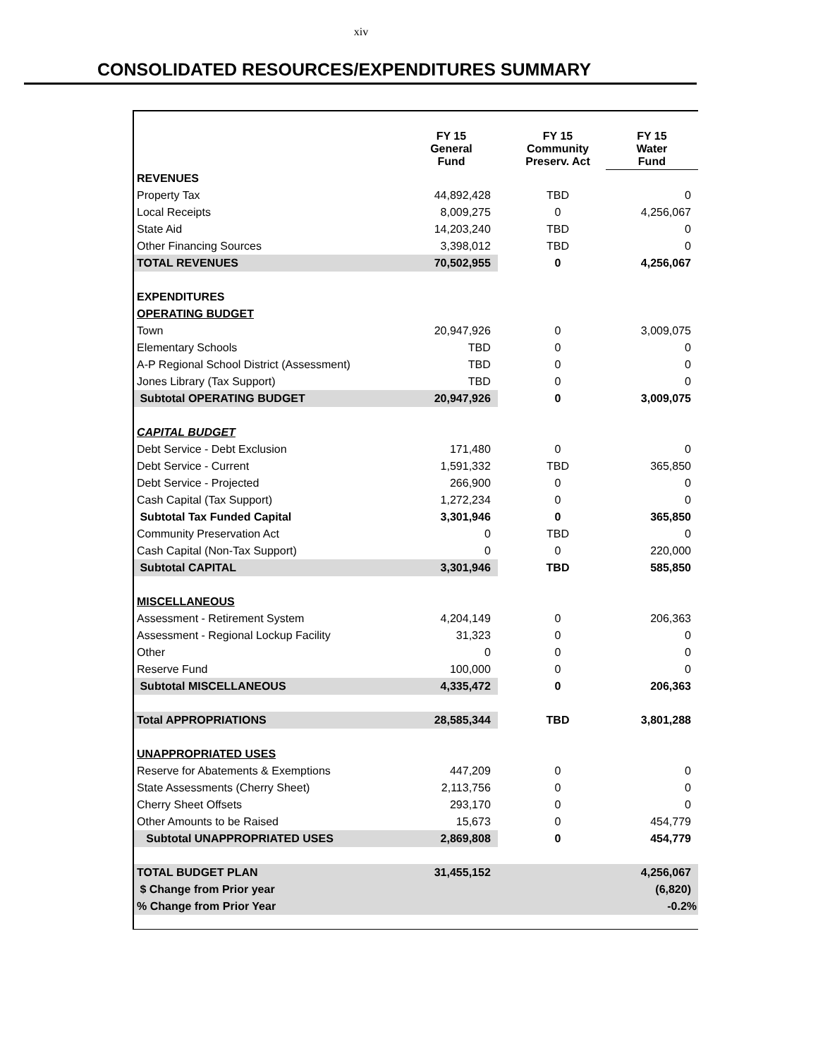xiv
CONSOLIDATED RESOURCES/EXPENDITURES SUMMARY
| | FY 15 General Fund | | FY 15 Community Preserv. Act | FY 15 Water Fund |
| --- | --- | --- | --- | --- |
| REVENUES | | | | |
| Property Tax | 44,892,428 | | TBD | 0 |
| Local Receipts | 8,009,275 | | 0 | 4,256,067 |
| State Aid | 14,203,240 | | TBD | 0 |
| Other Financing Sources | 3,398,012 | | TBD | 0 |
| TOTAL REVENUES | 70,502,955 | | 0 | 4,256,067 |
| EXPENDITURES | | | | |
| OPERATING BUDGET | | | | |
| Town | 20,947,926 | | 0 | 3,009,075 |
| Elementary Schools | TBD | | 0 | 0 |
| A-P Regional School District (Assessment) | TBD | | 0 | 0 |
| Jones Library (Tax Support) | TBD | | 0 | 0 |
| Subtotal OPERATING BUDGET | 20,947,926 | | 0 | 3,009,075 |
| CAPITAL BUDGET | | | | |
| Debt Service - Debt Exclusion | 171,480 | | 0 | 0 |
| Debt Service - Current | 1,591,332 | | TBD | 365,850 |
| Debt Service - Projected | 266,900 | | 0 | 0 |
| Cash Capital (Tax Support) | 1,272,234 | | 0 | 0 |
| Subtotal Tax Funded Capital | 3,301,946 | | 0 | 365,850 |
| Community Preservation Act | 0 | | TBD | 0 |
| Cash Capital (Non-Tax Support) | 0 | | 0 | 220,000 |
| Subtotal CAPITAL | 3,301,946 | | TBD | 585,850 |
| MISCELLANEOUS | | | | |
| Assessment - Retirement System | 4,204,149 | | 0 | 206,363 |
| Assessment - Regional Lockup Facility | 31,323 | | 0 | 0 |
| Other | 0 | | 0 | 0 |
| Reserve Fund | 100,000 | | 0 | 0 |
| Subtotal MISCELLANEOUS | 4,335,472 | | 0 | 206,363 |
| Total APPROPRIATIONS | 28,585,344 | | TBD | 3,801,288 |
| UNAPPROPRIATED USES | | | | |
| Reserve for Abatements & Exemptions | 447,209 | | 0 | 0 |
| State Assessments (Cherry Sheet) | 2,113,756 | | 0 | 0 |
| Cherry Sheet Offsets | 293,170 | | 0 | 0 |
| Other Amounts to be Raised | 15,673 | | 0 | 454,779 |
| Subtotal UNAPPROPRIATED USES | 2,869,808 | | 0 | 454,779 |
| TOTAL BUDGET PLAN | 31,455,152 | | | 4,256,067 |
| $ Change from Prior year | | | | (6,820) |
| % Change from Prior Year | | | | -0.2% |